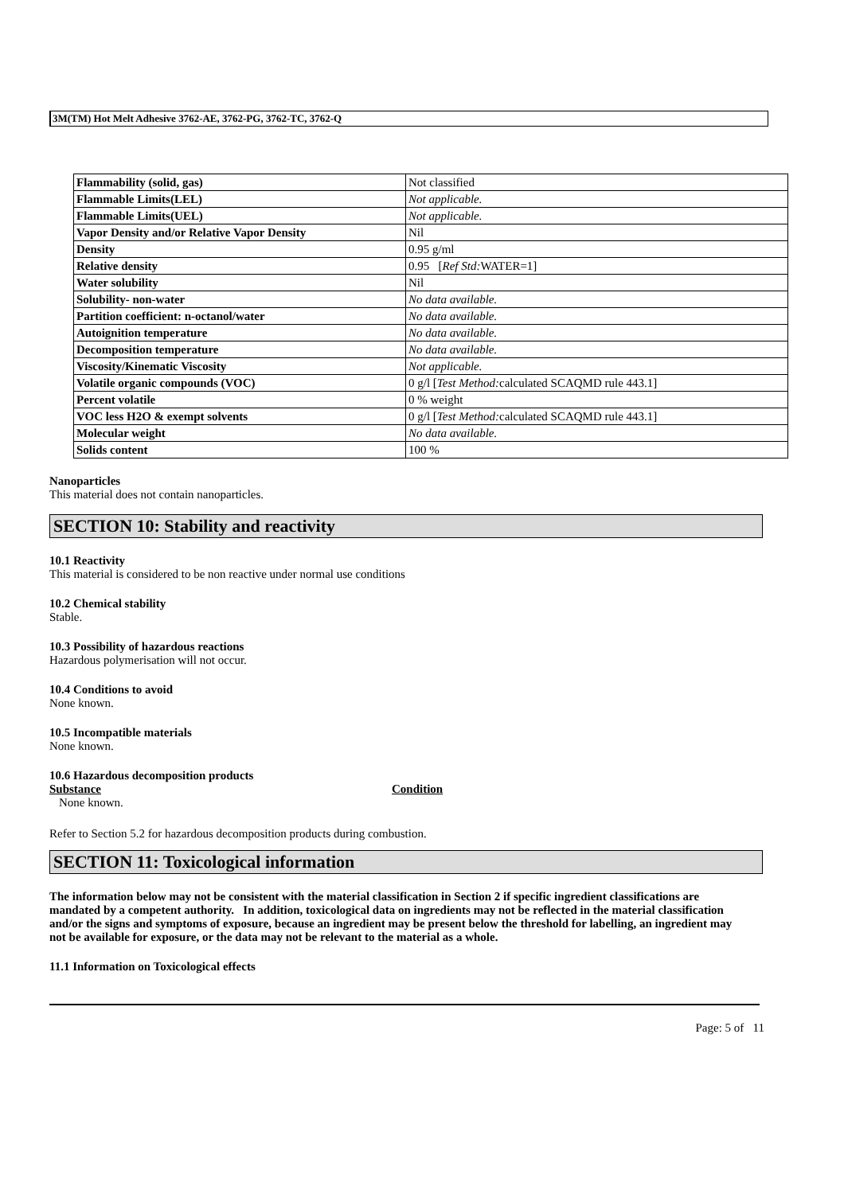3M(TM) Hot Melt Adhesive 3762-AE, 3762-PG, 3762-TC, 3762-Q
| Flammability (solid, gas) | Not classified |
| Flammable Limits(LEL) | Not applicable. |
| Flammable Limits(UEL) | Not applicable. |
| Vapor Density and/or Relative Vapor Density | Nil |
| Density | 0.95 g/ml |
| Relative density | 0.95 [ Ref Std: WATER=1] |
| Water solubility | Nil |
| Solubility- non-water | No data available. |
| Partition coefficient: n-octanol/water | No data available. |
| Autoignition temperature | No data available. |
| Decomposition temperature | No data available. |
| Viscosity/Kinematic Viscosity | Not applicable. |
| Volatile organic compounds (VOC) | 0 g/l [ Test Method: calculated SCAQMD rule 443.1] |
| Percent volatile | 0 % weight |
| VOC less H2O & exempt solvents | 0 g/l [ Test Method: calculated SCAQMD rule 443.1] |
| Molecular weight | No data available. |
| Solids content | 100 % |
Nanoparticles
This material does not contain nanoparticles.
SECTION 10: Stability and reactivity
10.1 Reactivity
This material is considered to be non reactive under normal use conditions
10.2 Chemical stability
Stable.
10.3 Possibility of hazardous reactions
Hazardous polymerisation will not occur.
10.4 Conditions to avoid
None known.
10.5 Incompatible materials
None known.
10.6 Hazardous decomposition products
Substance Condition
None known.
Refer to Section 5.2 for hazardous decomposition products during combustion.
SECTION 11: Toxicological information
The information below may not be consistent with the material classification in Section 2 if specific ingredient classifications are mandated by a competent authority. In addition, toxicological data on ingredients may not be reflected in the material classification and/or the signs and symptoms of exposure, because an ingredient may be present below the threshold for labelling, an ingredient may not be available for exposure, or the data may not be relevant to the material as a whole.
11.1 Information on Toxicological effects
Page: 5 of 11